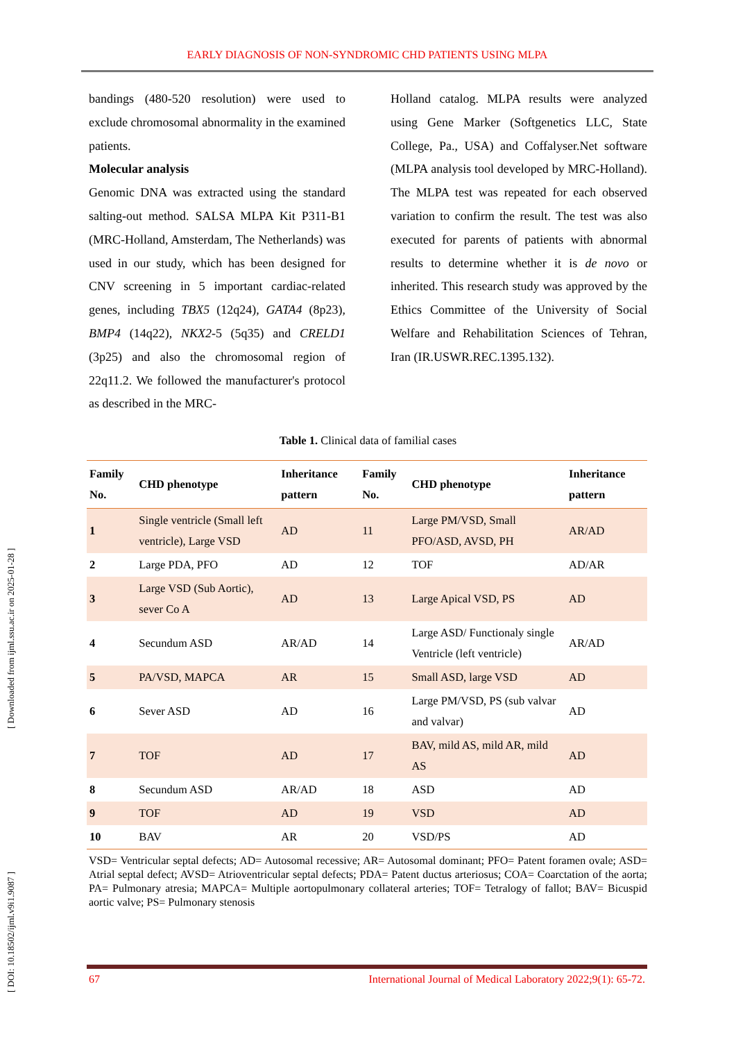EARLY DIAGNOSIS OF NON-SYNDROMIC CHD PATIENTS USING MLPA
[ DOI: 10.18502/ijml.v9i1.9087 ] [ Downloaded from ijml.ssu.ac.ir on 2025-01-28 ]
bandings (480-520 resolution) were used to exclude chromosomal abnormality in the examined patients.
Molecular analysis
Genomic DNA was extracted using the standard salting-out method. SALSA MLPA Kit P311-B1 (MRC-Holland, Amsterdam, The Netherlands) was used in our study, which has been designed for CNV screening in 5 important cardiac-related genes, including TBX5 (12q24), GATA4 (8p23), BMP4 (14q22), NKX2-5 (5q35) and CRELD1 (3p25) and also the chromosomal region of 22q11.2. We followed the manufacturer's protocol as described in the MRC-
Holland catalog. MLPA results were analyzed using Gene Marker (Softgenetics LLC, State College, Pa., USA) and Coffalyser.Net software (MLPA analysis tool developed by MRC-Holland). The MLPA test was repeated for each observed variation to confirm the result. The test was also executed for parents of patients with abnormal results to determine whether it is de novo or inherited. This research study was approved by the Ethics Committee of the University of Social Welfare and Rehabilitation Sciences of Tehran, Iran (IR.USWR.REC.1395.132).
Table 1. Clinical data of familial cases
| Family No. | CHD phenotype | Inheritance pattern | Family No. | CHD phenotype | Inheritance pattern |
| --- | --- | --- | --- | --- | --- |
| 1 | Single ventricle (Small left ventricle), Large VSD | AD | 11 | Large PM/VSD, Small PFO/ASD, AVSD, PH | AR/AD |
| 2 | Large PDA, PFO | AD | 12 | TOF | AD/AR |
| 3 | Large VSD (Sub Aortic), sever Co A | AD | 13 | Large Apical VSD, PS | AD |
| 4 | Secundum ASD | AR/AD | 14 | Large ASD/ Functionaly single Ventricle (left ventricle) | AR/AD |
| 5 | PA/VSD, MAPCA | AR | 15 | Small ASD, large VSD | AD |
| 6 | Sever ASD | AD | 16 | Large PM/VSD, PS (sub valvar and valvar) | AD |
| 7 | TOF | AD | 17 | BAV, mild AS, mild AR, mild AS | AD |
| 8 | Secundum ASD | AR/AD | 18 | ASD | AD |
| 9 | TOF | AD | 19 | VSD | AD |
| 10 | BAV | AR | 20 | VSD/PS | AD |
VSD= Ventricular septal defects; AD= Autosomal recessive; AR= Autosomal dominant; PFO= Patent foramen ovale; ASD= Atrial septal defect; AVSD= Atrioventricular septal defects; PDA= Patent ductus arteriosus; COA= Coarctation of the aorta; PA= Pulmonary atresia; MAPCA= Multiple aortopulmonary collateral arteries; TOF= Tetralogy of fallot; BAV= Bicuspid aortic valve; PS= Pulmonary stenosis
67 International Journal of Medical Laboratory 2022;9(1): 65-72.